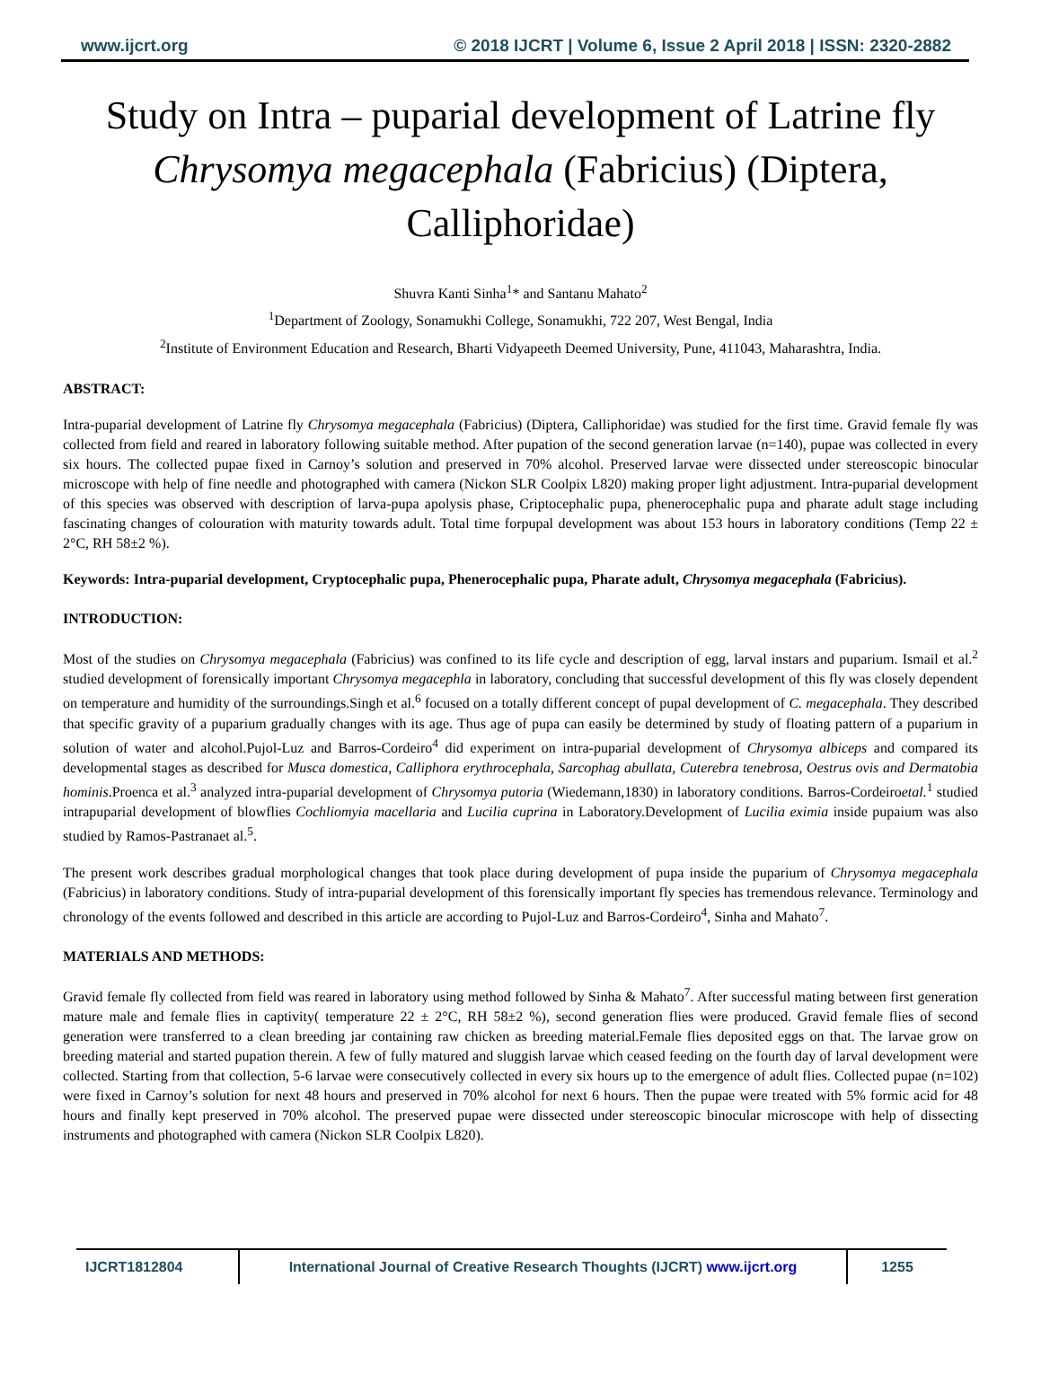www.ijcrt.org © 2018 IJCRT | Volume 6, Issue 2 April 2018 | ISSN: 2320-2882
Study on Intra – puparial development of Latrine fly Chrysomya megacephala (Fabricius) (Diptera, Calliphoridae)
Shuvra Kanti Sinha<sup>1</sup>* and Santanu Mahato<sup>2</sup>
<sup>1</sup> Department of Zoology, Sonamukhi College, Sonamukhi, 722 207, West Bengal, India
<sup>2</sup> Institute of Environment Education and Research, Bharti Vidyapeeth Deemed University, Pune, 411043, Maharashtra, India.
ABSTRACT:
Intra-puparial development of Latrine fly Chrysomya megacephala (Fabricius) (Diptera, Calliphoridae) was studied for the first time. Gravid female fly was collected from field and reared in laboratory following suitable method. After pupation of the second generation larvae (n=140), pupae was collected in every six hours. The collected pupae fixed in Carnoy’s solution and preserved in 70% alcohol. Preserved larvae were dissected under stereoscopic binocular microscope with help of fine needle and photographed with camera (Nickon SLR Coolpix L820) making proper light adjustment. Intra-puparial development of this species was observed with description of larva-pupa apolysis phase, Criptocephalic pupa, phenerocephalic pupa and pharate adult stage including fascinating changes of colouration with maturity towards adult. Total time forpupal development was about 153 hours in laboratory conditions (Temp 22 ± 2°C, RH 58±2 %).
Keywords: Intra-puparial development, Cryptocephalic pupa, Phenerocephalic pupa, Pharate adult, Chrysomya megacephala (Fabricius).
INTRODUCTION:
Most of the studies on Chrysomya megacephala (Fabricius) was confined to its life cycle and description of egg, larval instars and puparium. Ismail et al.<sup>2</sup> studied development of forensically important Chrysomya megacephla in laboratory, concluding that successful development of this fly was closely dependent on temperature and humidity of the surroundings.Singh et al.<sup>6</sup> focused on a totally different concept of pupal development of C. megacephala. They described that specific gravity of a puparium gradually changes with its age. Thus age of pupa can easily be determined by study of floating pattern of a puparium in solution of water and alcohol.Pujol-Luz and Barros-Cordeiro<sup>4</sup> did experiment on intra-puparial development of Chrysomya albiceps and compared its developmental stages as described for Musca domestica, Calliphora erythrocephala, Sarcophag abullata, Cuterebra tenebrosa, Oestrus ovis and Dermatobia hominis.Proenca et al.<sup>3</sup> analyzed intra-puparial development of Chrysomya putoria (Wiedemann,1830) in laboratory conditions. Barros-Cordeiroetal.<sup>1</sup> studied intrapuparial development of blowflies Cochliomyia macellaria and Lucilia cuprina in Laboratory.Development of Lucilia eximia inside pupaium was also studied by Ramos-Pastranaet al.<sup>5</sup>.
The present work describes gradual morphological changes that took place during development of pupa inside the puparium of Chrysomya megacephala (Fabricius) in laboratory conditions. Study of intra-puparial development of this forensically important fly species has tremendous relevance. Terminology and chronology of the events followed and described in this article are according to Pujol-Luz and Barros-Cordeiro<sup>4</sup>, Sinha and Mahato<sup>7</sup>.
MATERIALS AND METHODS:
Gravid female fly collected from field was reared in laboratory using method followed by Sinha & Mahato<sup>7</sup>. After successful mating between first generation mature male and female flies in captivity( temperature 22 ± 2°C, RH 58±2 %), second generation flies were produced. Gravid female flies of second generation were transferred to a clean breeding jar containing raw chicken as breeding material.Female flies deposited eggs on that. The larvae grow on breeding material and started pupation therein. A few of fully matured and sluggish larvae which ceased feeding on the fourth day of larval development were collected. Starting from that collection, 5-6 larvae were consecutively collected in every six hours up to the emergence of adult flies. Collected pupae (n=102) were fixed in Carnoy’s solution for next 48 hours and preserved in 70% alcohol for next 6 hours. Then the pupae were treated with 5% formic acid for 48 hours and finally kept preserved in 70% alcohol. The preserved pupae were dissected under stereoscopic binocular microscope with help of dissecting instruments and photographed with camera (Nickon SLR Coolpix L820).
IJCRT1812804 International Journal of Creative Research Thoughts (IJCRT) www.ijcrt.org
1255